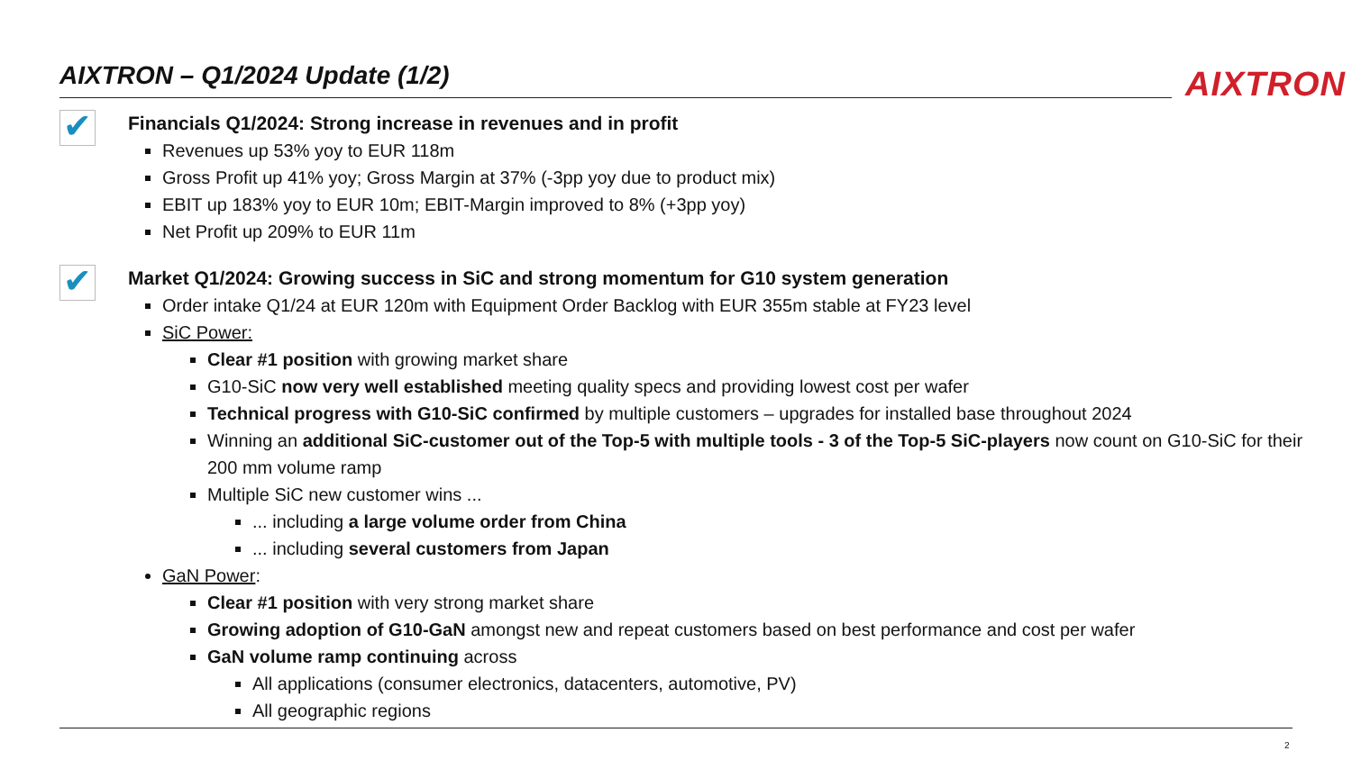AIXTRON – Q1/2024 Update (1/2) AIXTRON
✔
Financials Q1/2024: Strong increase in revenues and in profit
Revenues up 53% yoy to EUR 118m
Gross Profit up 41% yoy; Gross Margin at 37% (-3pp yoy due to product mix)
EBIT up 183% yoy to EUR 10m; EBIT-Margin improved to 8% (+3pp yoy)
Net Profit up 209% to EUR 11m
✔
Market Q1/2024: Growing success in SiC and strong momentum for G10 system generation
Order intake Q1/24 at EUR 120m with Equipment Order Backlog with EUR 355m stable at FY23 level
SiC Power:
Clear #1 position with growing market share
G10-SiC now very well established meeting quality specs and providing lowest cost per wafer
Technical progress with G10-SiC confirmed by multiple customers – upgrades for installed base throughout 2024
Winning an additional SiC-customer out of the Top-5 with multiple tools - 3 of the Top-5 SiC-players now count on G10-SiC for their 200 mm volume ramp
Multiple SiC new customer wins ...
... including a large volume order from China
... including several customers from Japan
GaN Power:
Clear #1 position with very strong market share
Growing adoption of G10-GaN amongst new and repeat customers based on best performance and cost per wafer
GaN volume ramp continuing across
All applications (consumer electronics, datacenters, automotive, PV)
All geographic regions
2